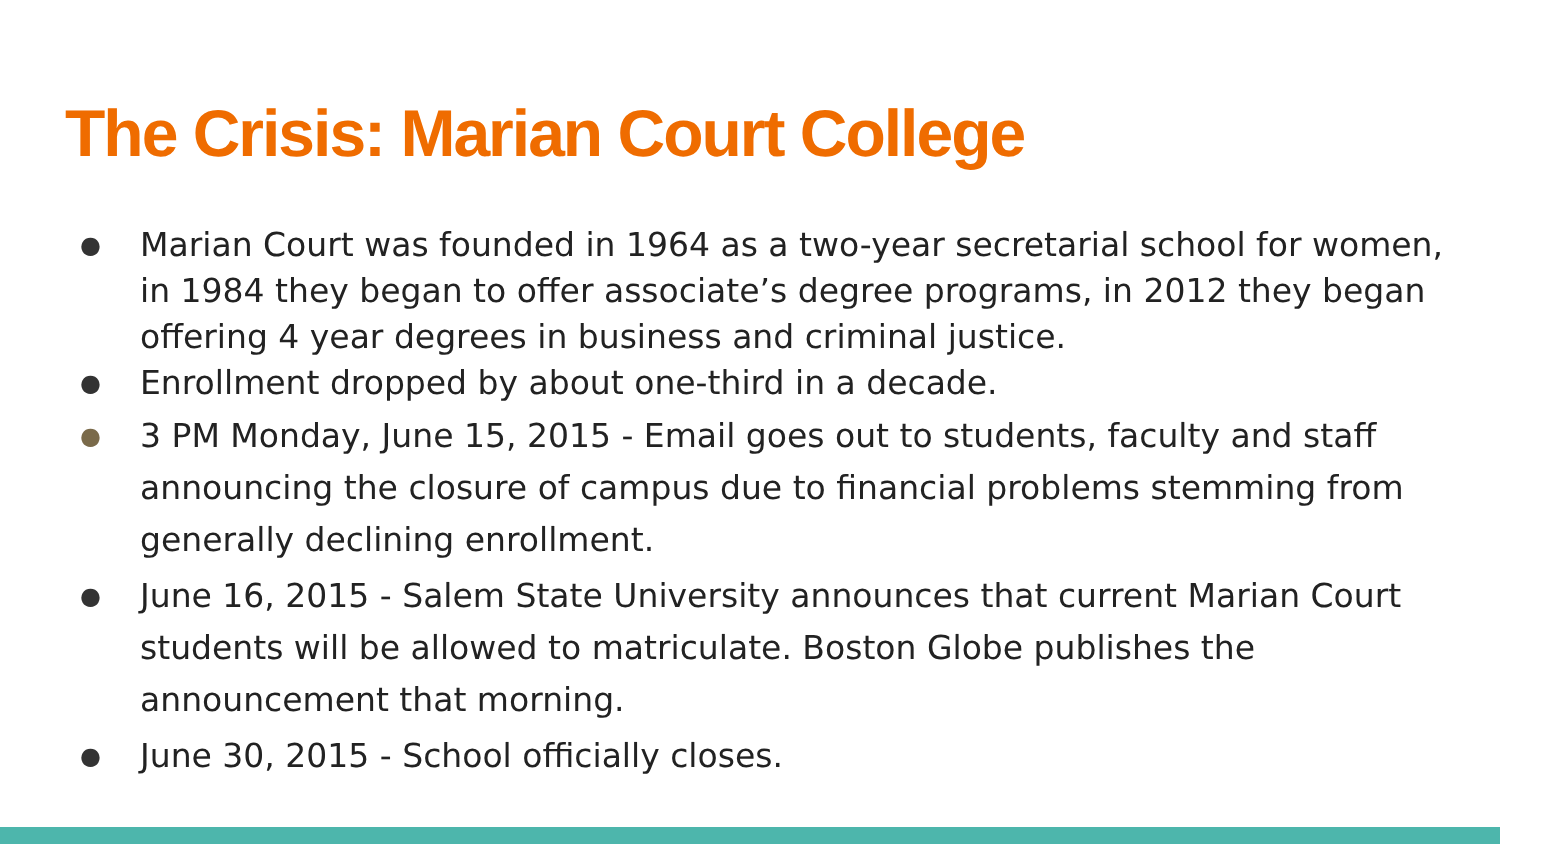The Crisis: Marian Court College
● Marian Court was founded in 1964 as a two-year secretarial school for women, in 1984 they began to offer associate’s degree programs, in 2012 they began offering 4 year degrees in business and criminal justice.
● Enrollment dropped by about one-third in a decade.
● 3 PM Monday, June 15, 2015 - Email goes out to students, faculty and staff announcing the closure of campus due to financial problems stemming from generally declining enrollment.
● June 16, 2015 - Salem State University announces that current Marian Court students will be allowed to matriculate. Boston Globe publishes the announcement that morning.
● June 30, 2015 - School officially closes.